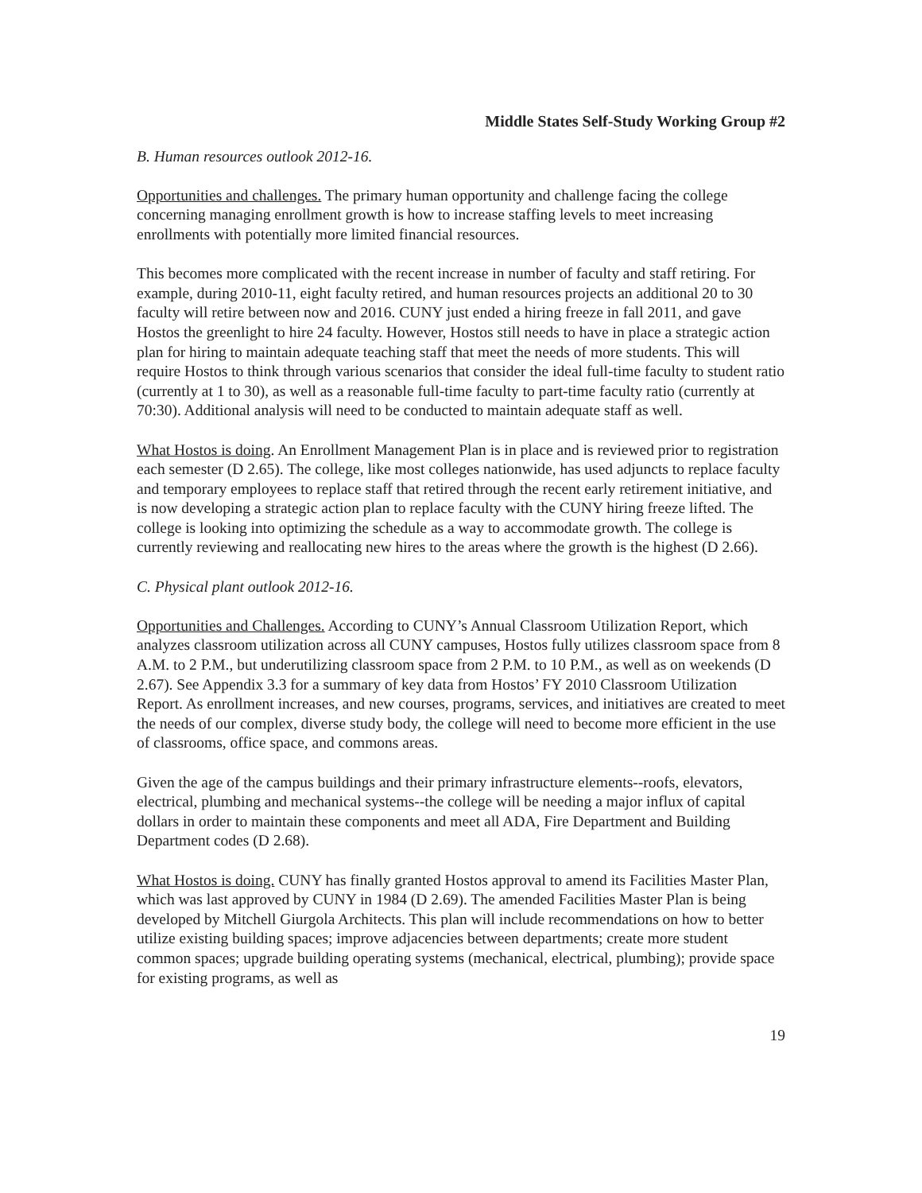Middle States Self-Study Working Group #2
B. Human resources outlook 2012-16.
Opportunities and challenges. The primary human opportunity and challenge facing the college concerning managing enrollment growth is how to increase staffing levels to meet increasing enrollments with potentially more limited financial resources.
This becomes more complicated with the recent increase in number of faculty and staff retiring. For example, during 2010-11, eight faculty retired, and human resources projects an additional 20 to 30 faculty will retire between now and 2016. CUNY just ended a hiring freeze in fall 2011, and gave Hostos the greenlight to hire 24 faculty. However, Hostos still needs to have in place a strategic action plan for hiring to maintain adequate teaching staff that meet the needs of more students. This will require Hostos to think through various scenarios that consider the ideal full-time faculty to student ratio (currently at 1 to 30), as well as a reasonable full-time faculty to part-time faculty ratio (currently at 70:30). Additional analysis will need to be conducted to maintain adequate staff as well.
What Hostos is doing. An Enrollment Management Plan is in place and is reviewed prior to registration each semester (D 2.65). The college, like most colleges nationwide, has used adjuncts to replace faculty and temporary employees to replace staff that retired through the recent early retirement initiative, and is now developing a strategic action plan to replace faculty with the CUNY hiring freeze lifted. The college is looking into optimizing the schedule as a way to accommodate growth. The college is currently reviewing and reallocating new hires to the areas where the growth is the highest (D 2.66).
C. Physical plant outlook 2012-16.
Opportunities and Challenges. According to CUNY’s Annual Classroom Utilization Report, which analyzes classroom utilization across all CUNY campuses, Hostos fully utilizes classroom space from 8 A.M. to 2 P.M., but underutilizing classroom space from 2 P.M. to 10 P.M., as well as on weekends (D 2.67). See Appendix 3.3 for a summary of key data from Hostos’ FY 2010 Classroom Utilization Report. As enrollment increases, and new courses, programs, services, and initiatives are created to meet the needs of our complex, diverse study body, the college will need to become more efficient in the use of classrooms, office space, and commons areas.
Given the age of the campus buildings and their primary infrastructure elements--roofs, elevators, electrical, plumbing and mechanical systems--the college will be needing a major influx of capital dollars in order to maintain these components and meet all ADA, Fire Department and Building Department codes (D 2.68).
What Hostos is doing. CUNY has finally granted Hostos approval to amend its Facilities Master Plan, which was last approved by CUNY in 1984 (D 2.69). The amended Facilities Master Plan is being developed by Mitchell Giurgola Architects. This plan will include recommendations on how to better utilize existing building spaces; improve adjacencies between departments; create more student common spaces; upgrade building operating systems (mechanical, electrical, plumbing); provide space for existing programs, as well as
19